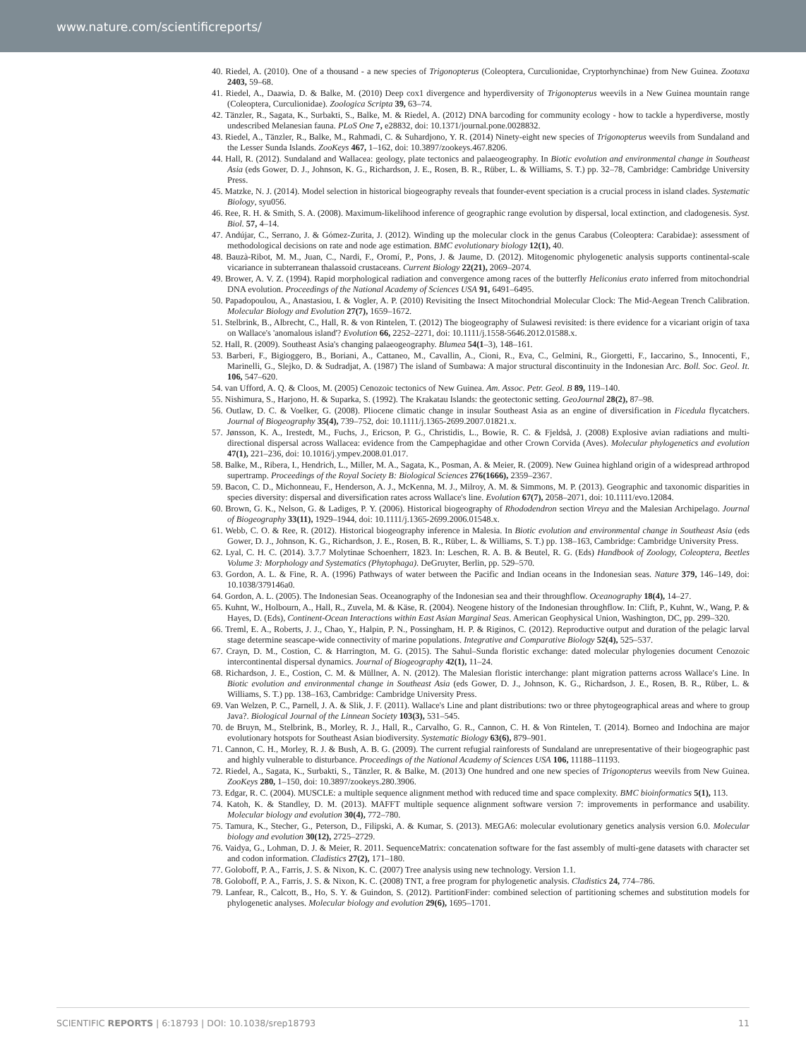www.nature.com/scientificreports/
40. Riedel, A. (2010). One of a thousand - a new species of Trigonopterus (Coleoptera, Curculionidae, Cryptorhynchinae) from New Guinea. Zootaxa 2403, 59–68.
41. Riedel, A., Daawia, D. & Balke, M. (2010) Deep cox1 divergence and hyperdiversity of Trigonopterus weevils in a New Guinea mountain range (Coleoptera, Curculionidae). Zoologica Scripta 39, 63–74.
42. Tänzler, R., Sagata, K., Surbakti, S., Balke, M. & Riedel, A. (2012) DNA barcoding for community ecology - how to tackle a hyperdiverse, mostly undescribed Melanesian fauna. PLoS One 7, e28832, doi: 10.1371/journal.pone.0028832.
43. Riedel, A., Tänzler, R., Balke, M., Rahmadi, C. & Suhardjono, Y. R. (2014) Ninety-eight new species of Trigonopterus weevils from Sundaland and the Lesser Sunda Islands. ZooKeys 467, 1–162, doi: 10.3897/zookeys.467.8206.
44. Hall, R. (2012). Sundaland and Wallacea: geology, plate tectonics and palaeogeography. In Biotic evolution and environmental change in Southeast Asia (eds Gower, D. J., Johnson, K. G., Richardson, J. E., Rosen, B. R., Rüber, L. & Williams, S. T.) pp. 32–78, Cambridge: Cambridge University Press.
45. Matzke, N. J. (2014). Model selection in historical biogeography reveals that founder-event speciation is a crucial process in island clades. Systematic Biology, syu056.
46. Ree, R. H. & Smith, S. A. (2008). Maximum-likelihood inference of geographic range evolution by dispersal, local extinction, and cladogenesis. Syst. Biol. 57, 4–14.
47. Andújar, C., Serrano, J. & Gómez-Zurita, J. (2012). Winding up the molecular clock in the genus Carabus (Coleoptera: Carabidae): assessment of methodological decisions on rate and node age estimation. BMC evolutionary biology 12(1), 40.
48. Bauzà-Ribot, M. M., Juan, C., Nardi, F., Oromí, P., Pons, J. & Jaume, D. (2012). Mitogenomic phylogenetic analysis supports continental-scale vicariance in subterranean thalassoid crustaceans. Current Biology 22(21), 2069–2074.
49. Brower, A. V. Z. (1994). Rapid morphological radiation and convergence among races of the butterfly Heliconius erato inferred from mitochondrial DNA evolution. Proceedings of the National Academy of Sciences USA 91, 6491–6495.
50. Papadopoulou, A., Anastasiou, I. & Vogler, A. P. (2010) Revisiting the Insect Mitochondrial Molecular Clock: The Mid-Aegean Trench Calibration. Molecular Biology and Evolution 27(7), 1659–1672.
51. Stelbrink, B., Albrecht, C., Hall, R. & von Rintelen, T. (2012) The biogeography of Sulawesi revisited: is there evidence for a vicariant origin of taxa on Wallace's 'anomalous island'? Evolution 66, 2252–2271, doi: 10.1111/j.1558-5646.2012.01588.x.
52. Hall, R. (2009). Southeast Asia's changing palaeogeography. Blumea 54(1–3), 148–161.
53. Barberi, F., Bigioggero, B., Boriani, A., Cattaneo, M., Cavallin, A., Cioni, R., Eva, C., Gelmini, R., Giorgetti, F., Iaccarino, S., Innocenti, F., Marinelli, G., Slejko, D. & Sudradjat, A. (1987) The island of Sumbawa: A major structural discontinuity in the Indonesian Arc. Boll. Soc. Geol. It. 106, 547–620.
54. van Ufford, A. Q. & Cloos, M. (2005) Cenozoic tectonics of New Guinea. Am. Assoc. Petr. Geol. B 89, 119–140.
55. Nishimura, S., Harjono, H. & Suparka, S. (1992). The Krakatau Islands: the geotectonic setting. GeoJournal 28(2), 87–98.
56. Outlaw, D. C. & Voelker, G. (2008). Pliocene climatic change in insular Southeast Asia as an engine of diversification in Ficedula flycatchers. Journal of Biogeography 35(4), 739–752, doi: 10.1111/j.1365-2699.2007.01821.x.
57. Jønsson, K. A., Irestedt, M., Fuchs, J., Ericson, P. G., Christidis, L., Bowie, R. C. & Fjeldså, J. (2008) Explosive avian radiations and multi-directional dispersal across Wallacea: evidence from the Campephagidae and other Crown Corvida (Aves). Molecular phylogenetics and evolution 47(1), 221–236, doi: 10.1016/j.ympev.2008.01.017.
58. Balke, M., Ribera, I., Hendrich, L., Miller, M. A., Sagata, K., Posman, A. & Meier, R. (2009). New Guinea highland origin of a widespread arthropod supertramp. Proceedings of the Royal Society B: Biological Sciences 276(1666), 2359–2367.
59. Bacon, C. D., Michonneau, F., Henderson, A. J., McKenna, M. J., Milroy, A. M. & Simmons, M. P. (2013). Geographic and taxonomic disparities in species diversity: dispersal and diversification rates across Wallace's line. Evolution 67(7), 2058–2071, doi: 10.1111/evo.12084.
60. Brown, G. K., Nelson, G. & Ladiges, P. Y. (2006). Historical biogeography of Rhododendron section Vireya and the Malesian Archipelago. Journal of Biogeography 33(11), 1929–1944, doi: 10.1111/j.1365-2699.2006.01548.x.
61. Webb, C. O. & Ree, R. (2012). Historical biogeography inference in Malesia. In Biotic evolution and environmental change in Southeast Asia (eds Gower, D. J., Johnson, K. G., Richardson, J. E., Rosen, B. R., Rüber, L. & Williams, S. T.) pp. 138–163, Cambridge: Cambridge University Press.
62. Lyal, C. H. C. (2014). 3.7.7 Molytinae Schoenherr, 1823. In: Leschen, R. A. B. & Beutel, R. G. (Eds) Handbook of Zoology, Coleoptera, Beetles Volume 3: Morphology and Systematics (Phytophaga). DeGruyter, Berlin, pp. 529–570.
63. Gordon, A. L. & Fine, R. A. (1996) Pathways of water between the Pacific and Indian oceans in the Indonesian seas. Nature 379, 146–149, doi: 10.1038/379146a0.
64. Gordon, A. L. (2005). The Indonesian Seas. Oceanography of the Indonesian sea and their throughflow. Oceanography 18(4), 14–27.
65. Kuhnt, W., Holbourn, A., Hall, R., Zuvela, M. & Käse, R. (2004). Neogene history of the Indonesian throughflow. In: Clift, P., Kuhnt, W., Wang, P. & Hayes, D. (Eds), Continent-Ocean Interactions within East Asian Marginal Seas. American Geophysical Union, Washington, DC, pp. 299–320.
66. Treml, E. A., Roberts, J. J., Chao, Y., Halpin, P. N., Possingham, H. P. & Riginos, C. (2012). Reproductive output and duration of the pelagic larval stage determine seascape-wide connectivity of marine populations. Integrative and Comparative Biology 52(4), 525–537.
67. Crayn, D. M., Costion, C. & Harrington, M. G. (2015). The Sahul–Sunda floristic exchange: dated molecular phylogenies document Cenozoic intercontinental dispersal dynamics. Journal of Biogeography 42(1), 11–24.
68. Richardson, J. E., Costion, C. M. & Müllner, A. N. (2012). The Malesian floristic interchange: plant migration patterns across Wallace′s Line. In Biotic evolution and environmental change in Southeast Asia (eds Gower, D. J., Johnson, K. G., Richardson, J. E., Rosen, B. R., Rüber, L. & Williams, S. T.) pp. 138–163, Cambridge: Cambridge University Press.
69. Van Welzen, P. C., Parnell, J. A. & Slik, J. F. (2011). Wallace's Line and plant distributions: two or three phytogeographical areas and where to group Java?. Biological Journal of the Linnean Society 103(3), 531–545.
70. de Bruyn, M., Stelbrink, B., Morley, R. J., Hall, R., Carvalho, G. R., Cannon, C. H. & Von Rintelen, T. (2014). Borneo and Indochina are major evolutionary hotspots for Southeast Asian biodiversity. Systematic Biology 63(6), 879–901.
71. Cannon, C. H., Morley, R. J. & Bush, A. B. G. (2009). The current refugial rainforests of Sundaland are unrepresentative of their biogeographic past and highly vulnerable to disturbance. Proceedings of the National Academy of Sciences USA 106, 11188–11193.
72. Riedel, A., Sagata, K., Surbakti, S., Tänzler, R. & Balke, M. (2013) One hundred and one new species of Trigonopterus weevils from New Guinea. ZooKeys 280, 1–150, doi: 10.3897/zookeys.280.3906.
73. Edgar, R. C. (2004). MUSCLE: a multiple sequence alignment method with reduced time and space complexity. BMC bioinformatics 5(1), 113.
74. Katoh, K. & Standley, D. M. (2013). MAFFT multiple sequence alignment software version 7: improvements in performance and usability. Molecular biology and evolution 30(4), 772–780.
75. Tamura, K., Stecher, G., Peterson, D., Filipski, A. & Kumar, S. (2013). MEGA6: molecular evolutionary genetics analysis version 6.0. Molecular biology and evolution 30(12), 2725–2729.
76. Vaidya, G., Lohman, D. J. & Meier, R. 2011. SequenceMatrix: concatenation software for the fast assembly of multi-gene datasets with character set and codon information. Cladistics 27(2), 171–180.
77. Goloboff, P. A., Farris, J. S. & Nixon, K. C. (2007) Tree analysis using new technology. Version 1.1.
78. Goloboff, P. A., Farris, J. S. & Nixon, K. C. (2008) TNT, a free program for phylogenetic analysis. Cladistics 24, 774–786.
79. Lanfear, R., Calcott, B., Ho, S. Y. & Guindon, S. (2012). PartitionFinder: combined selection of partitioning schemes and substitution models for phylogenetic analyses. Molecular biology and evolution 29(6), 1695–1701.
SCIENTIFIC REPORTS | 6:18793 | DOI: 10.1038/srep18793 11